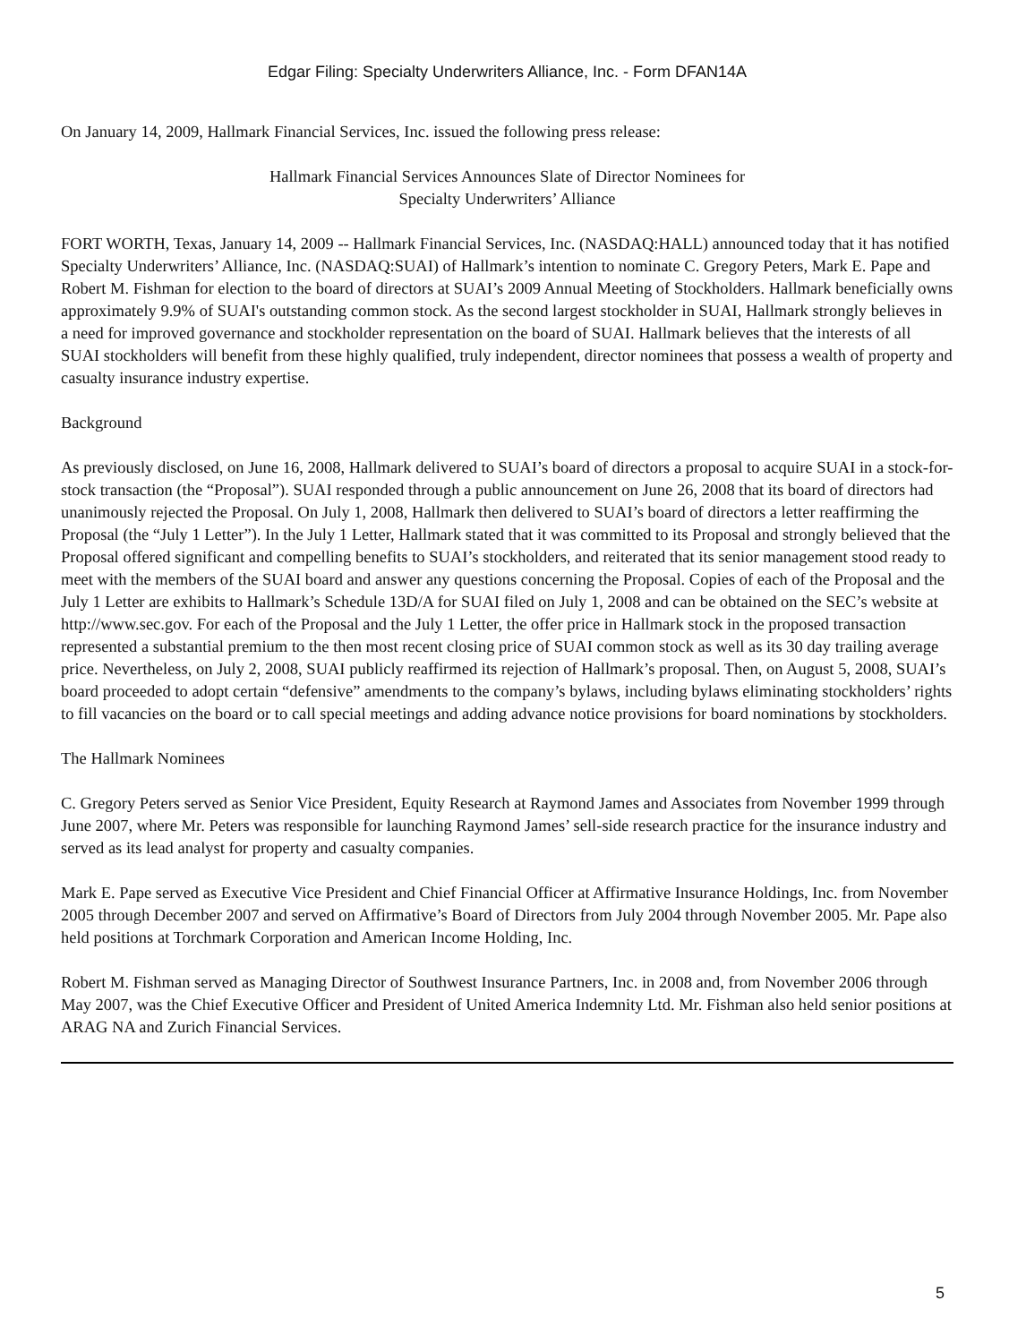Edgar Filing: Specialty Underwriters Alliance, Inc. - Form DFAN14A
On January 14, 2009, Hallmark Financial Services, Inc. issued the following press release:
Hallmark Financial Services Announces Slate of Director Nominees for
Specialty Underwriters’ Alliance
FORT WORTH, Texas, January 14, 2009 -- Hallmark Financial Services, Inc. (NASDAQ:HALL) announced today that it has notified Specialty Underwriters’ Alliance, Inc. (NASDAQ:SUAI) of Hallmark’s intention to nominate C. Gregory Peters, Mark E. Pape and Robert M. Fishman for election to the board of directors at SUAI’s 2009 Annual Meeting of Stockholders. Hallmark beneficially owns approximately 9.9% of SUAI's outstanding common stock. As the second largest stockholder in SUAI, Hallmark strongly believes in a need for improved governance and stockholder representation on the board of SUAI. Hallmark believes that the interests of all SUAI stockholders will benefit from these highly qualified, truly independent, director nominees that possess a wealth of property and casualty insurance industry expertise.
Background
As previously disclosed, on June 16, 2008, Hallmark delivered to SUAI’s board of directors a proposal to acquire SUAI in a stock-for-stock transaction (the “Proposal”). SUAI responded through a public announcement on June 26, 2008 that its board of directors had unanimously rejected the Proposal. On July 1, 2008, Hallmark then delivered to SUAI’s board of directors a letter reaffirming the Proposal (the “July 1 Letter”). In the July 1 Letter, Hallmark stated that it was committed to its Proposal and strongly believed that the Proposal offered significant and compelling benefits to SUAI’s stockholders, and reiterated that its senior management stood ready to meet with the members of the SUAI board and answer any questions concerning the Proposal. Copies of each of the Proposal and the July 1 Letter are exhibits to Hallmark’s Schedule 13D/A for SUAI filed on July 1, 2008 and can be obtained on the SEC’s website at http://www.sec.gov. For each of the Proposal and the July 1 Letter, the offer price in Hallmark stock in the proposed transaction represented a substantial premium to the then most recent closing price of SUAI common stock as well as its 30 day trailing average price. Nevertheless, on July 2, 2008, SUAI publicly reaffirmed its rejection of Hallmark’s proposal. Then, on August 5, 2008, SUAI’s board proceeded to adopt certain “defensive” amendments to the company’s bylaws, including bylaws eliminating stockholders’ rights to fill vacancies on the board or to call special meetings and adding advance notice provisions for board nominations by stockholders.
The Hallmark Nominees
C. Gregory Peters served as Senior Vice President, Equity Research at Raymond James and Associates from November 1999 through June 2007, where Mr. Peters was responsible for launching Raymond James’ sell-side research practice for the insurance industry and served as its lead analyst for property and casualty companies.
Mark E. Pape served as Executive Vice President and Chief Financial Officer at Affirmative Insurance Holdings, Inc. from November 2005 through December 2007 and served on Affirmative’s Board of Directors from July 2004 through November 2005. Mr. Pape also held positions at Torchmark Corporation and American Income Holding, Inc.
Robert M. Fishman served as Managing Director of Southwest Insurance Partners, Inc. in 2008 and, from November 2006 through May 2007, was the Chief Executive Officer and President of United America Indemnity Ltd. Mr. Fishman also held senior positions at ARAG NA and Zurich Financial Services.
5